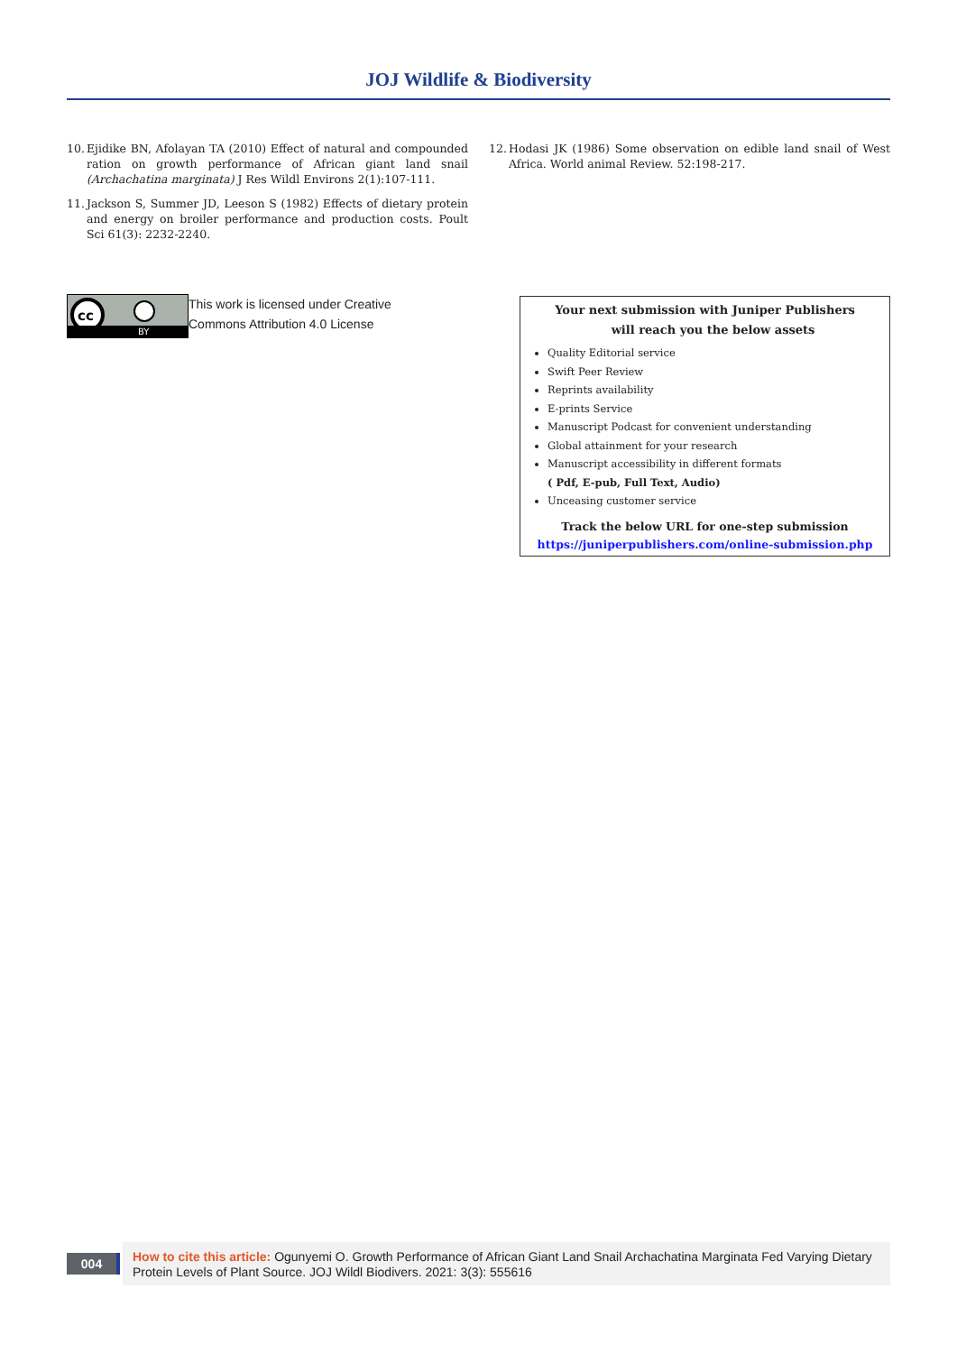JOJ Wildlife & Biodiversity
10. Ejidike BN, Afolayan TA (2010) Effect of natural and compounded ration on growth performance of African giant land snail (Archachatina marginata) J Res Wildl Environs 2(1):107-111.
11. Jackson S, Summer JD, Leeson S (1982) Effects of dietary protein and energy on broiler performance and production costs. Poult Sci 61(3): 2232-2240.
12. Hodasi JK (1986) Some observation on edible land snail of West Africa. World animal Review. 52:198-217.
cc
BY
This work is licensed under Creative
Commons Attribution 4.0 License
Your next submission with Juniper Publishers
will reach you the below assets
Quality Editorial service
Swift Peer Review
Reprints availability
E-prints Service
Manuscript Podcast for convenient understanding
Global attainment for your research
Manuscript accessibility in different formats
( Pdf, E-pub, Full Text, Audio)
Unceasing customer service
Track the below URL for one-step submission
https://juniperpublishers.com/online-submission.php
004
How to cite this article: Ogunyemi O. Growth Performance of African Giant Land Snail Archachatina Marginata Fed Varying Dietary Protein Levels of Plant Source. JOJ Wildl Biodivers. 2021: 3(3): 555616